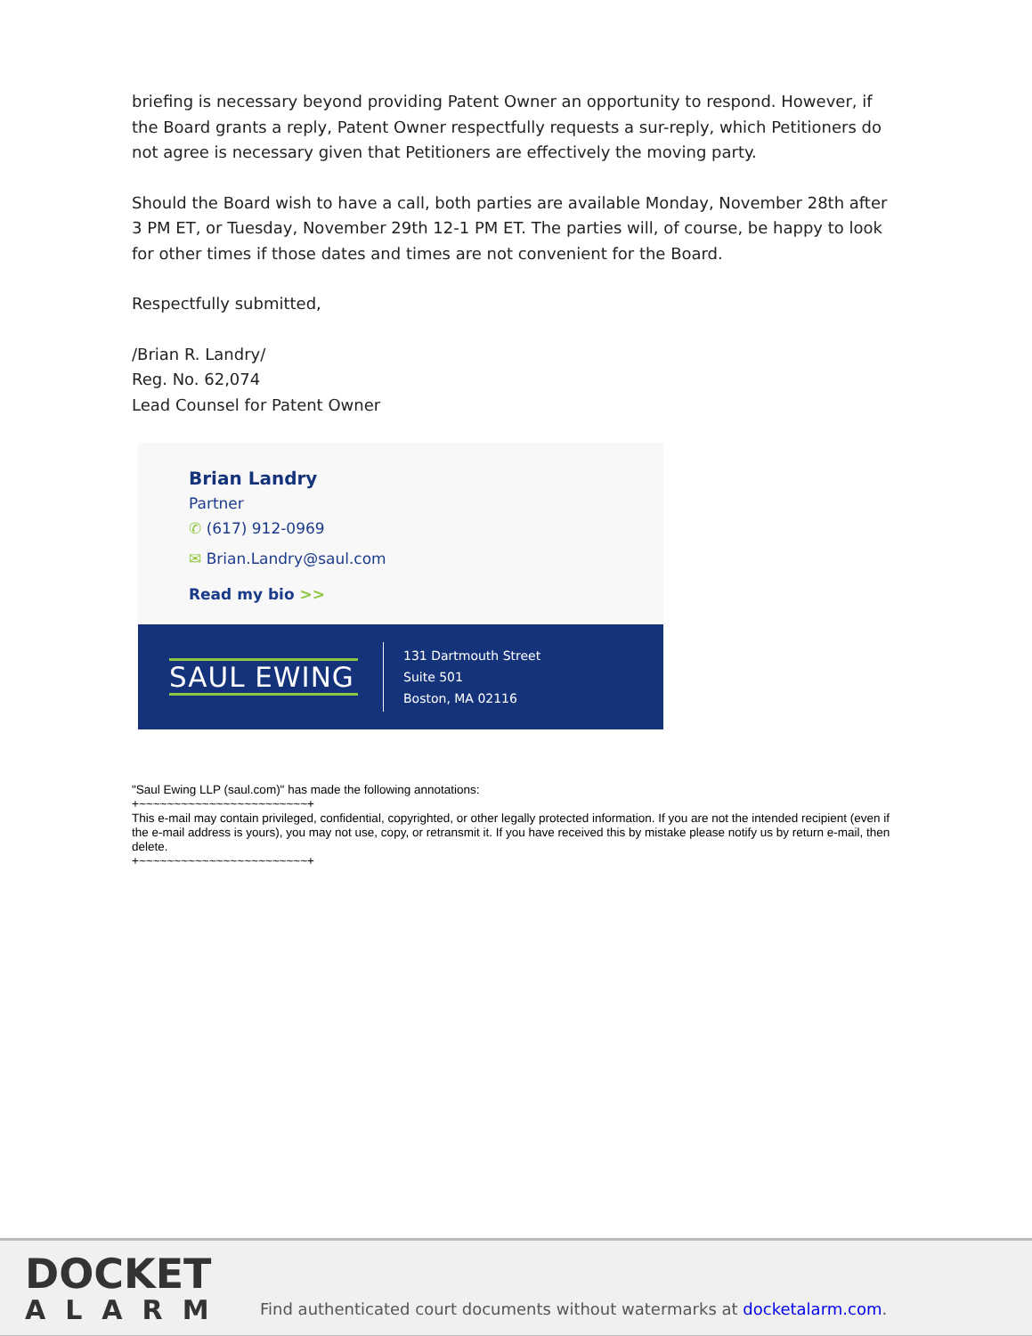briefing is necessary beyond providing Patent Owner an opportunity to respond. However, if the Board grants a reply, Patent Owner respectfully requests a sur-reply, which Petitioners do not agree is necessary given that Petitioners are effectively the moving party.
Should the Board wish to have a call, both parties are available Monday, November 28th after 3 PM ET, or Tuesday, November 29th 12-1 PM ET. The parties will, of course, be happy to look for other times if those dates and times are not convenient for the Board.
Respectfully submitted,
/Brian R. Landry/
Reg. No. 62,074
Lead Counsel for Patent Owner
Brian Landry
Partner
✆ (617) 912-0969
✉ Brian.Landry@saul.com
Read my bio >>
SAUL EWING
131 Dartmouth Street
Suite 501
Boston, MA 02116
"Saul Ewing LLP (saul.com)" has made the following annotations:
+~~~~~~~~~~~~~~~~~~~~~~~~+
This e-mail may contain privileged, confidential, copyrighted, or other legally protected information. If you are not the intended recipient (even if the e-mail address is yours), you may not use, copy, or retransmit it. If you have received this by mistake please notify us by return e-mail, then delete.
+~~~~~~~~~~~~~~~~~~~~~~~~+
DOCKET
ALARM
Find authenticated court documents without watermarks at docketalarm.com.